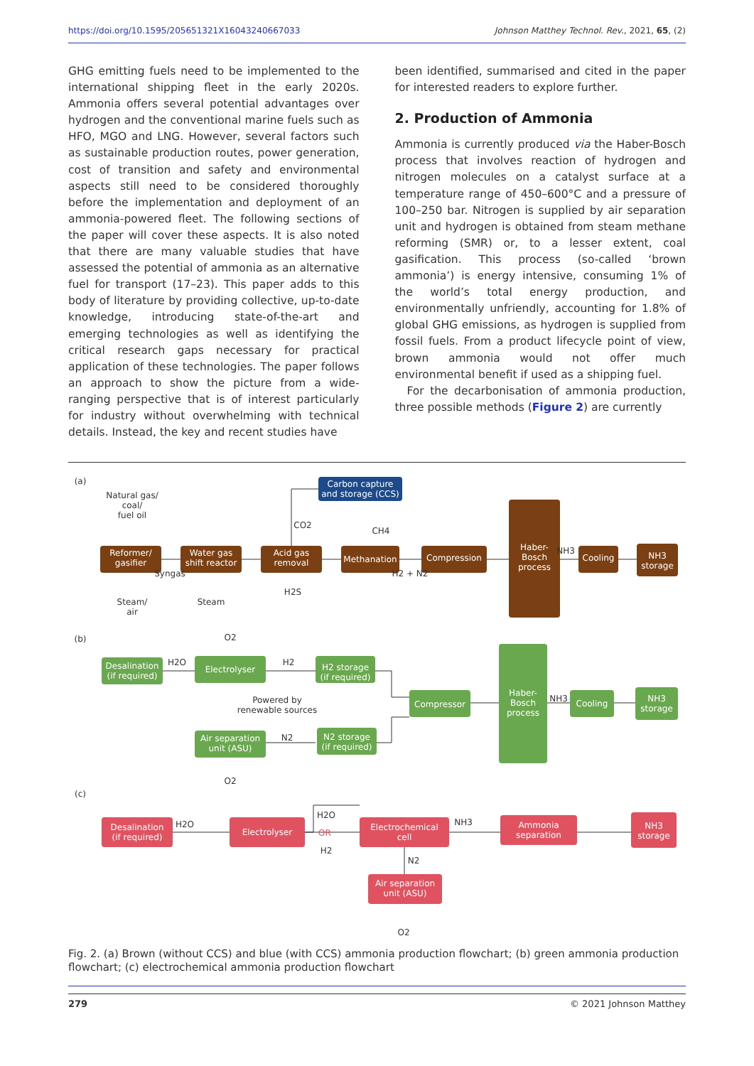https://doi.org/10.1595/205651321X16043240667033 Johnson Matthey Technol. Rev., 2021, 65, (2)
GHG emitting fuels need to be implemented to the international shipping fleet in the early 2020s. Ammonia offers several potential advantages over hydrogen and the conventional marine fuels such as HFO, MGO and LNG. However, several factors such as sustainable production routes, power generation, cost of transition and safety and environmental aspects still need to be considered thoroughly before the implementation and deployment of an ammonia-powered fleet. The following sections of the paper will cover these aspects. It is also noted that there are many valuable studies that have assessed the potential of ammonia as an alternative fuel for transport (17–23). This paper adds to this body of literature by providing collective, up-to-date knowledge, introducing state-of-the-art and emerging technologies as well as identifying the critical research gaps necessary for practical application of these technologies. The paper follows an approach to show the picture from a wide-ranging perspective that is of interest particularly for industry without overwhelming with technical details. Instead, the key and recent studies have
been identified, summarised and cited in the paper for interested readers to explore further.
2. Production of Ammonia
Ammonia is currently produced via the Haber-Bosch process that involves reaction of hydrogen and nitrogen molecules on a catalyst surface at a temperature range of 450–600°C and a pressure of 100–250 bar. Nitrogen is supplied by air separation unit and hydrogen is obtained from steam methane reforming (SMR) or, to a lesser extent, coal gasification. This process (so-called ‘brown ammonia’) is energy intensive, consuming 1% of the world’s total energy production, and environmentally unfriendly, accounting for 1.8% of global GHG emissions, as hydrogen is supplied from fossil fuels. From a product lifecycle point of view, brown ammonia would not offer much environmental benefit if used as a shipping fuel.
For the decarbonisation of ammonia production, three possible methods (Figure 2) are currently
Reformer/
gasifier
Water gas
shift reactor
Acid gas
removal
Methanation
Compression
Haber-
Bosch
process
Cooling
NH3
storage
Carbon capture
and storage (CCS)
Desalination
(if required)
Electrolyser
H2 storage
(if required)
Compressor
Haber-
Bosch
process
Cooling
NH3
storage
Air separation
unit (ASU)
N2 storage
(if required)
Desalination
(if required)
Electrolyser
Electrochemical
cell
Ammonia
separation
NH3
storage
Air separation
unit (ASU)
(a)
Natural gas/
coal/
fuel oil
CO2
CH4
NH3
Steam/
air
Steam
H2S
Syngas
H2 + N2
(b)
O2
H2O
H2
Powered by
renewable sources
N2
O2
NH3
(c)
H2O
H2O
OR
H2
NH3
N2
O2
Fig. 2. (a) Brown (without CCS) and blue (with CCS) ammonia production flowchart; (b) green ammonia production flowchart; (c) electrochemical ammonia production flowchart
279 © 2021 Johnson Matthey